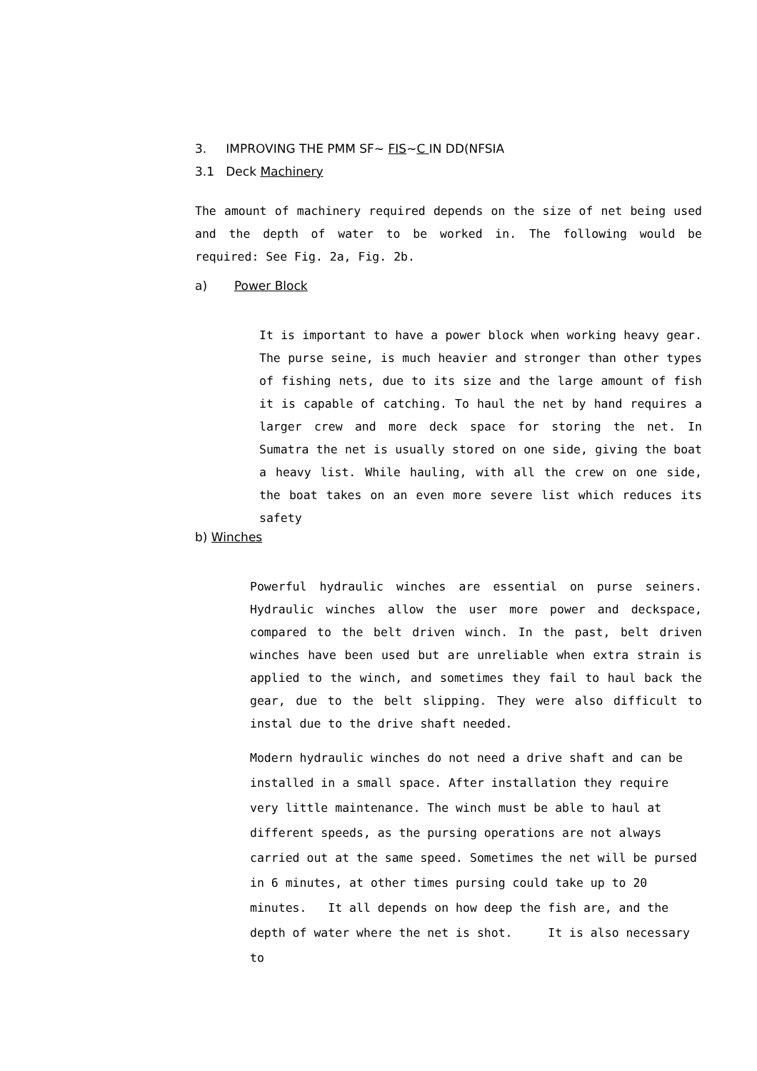3. IMPROVING THE PMM SF~ FIS~C IN DD(NFSIA
3.1 Deck Machinery
The amount of machinery required depends on the size of net being used and the depth of water to be worked in. The following would be required: See Fig. 2a, Fig. 2b.
a) Power Block
It is important to have a power block when working heavy gear. The purse seine, is much heavier and stronger than other types of fishing nets, due to its size and the large amount of fish it is capable of catching. To haul the net by hand requires a larger crew and more deck space for storing the net. In Sumatra the net is usually stored on one side, giving the boat a heavy list. While hauling, with all the crew on one side, the boat takes on an even more severe list which reduces its safety
b) Winches
Powerful hydraulic winches are essential on purse seiners. Hydraulic winches allow the user more power and deckspace, compared to the belt driven winch. In the past, belt driven winches have been used but are unreliable when extra strain is applied to the winch, and sometimes they fail to haul back the gear, due to the belt slipping. They were also difficult to instal due to the drive shaft needed.
Modern hydraulic winches do not need a drive shaft and can be installed in a small space. After installation they require very little maintenance. The winch must be able to haul at different speeds, as the pursing operations are not always carried out at the same speed. Sometimes the net will be pursed in 6 minutes, at other times pursing could take up to 20 minutes. It all depends on how deep the fish are, and the depth of water where the net is shot. It is also necessary to